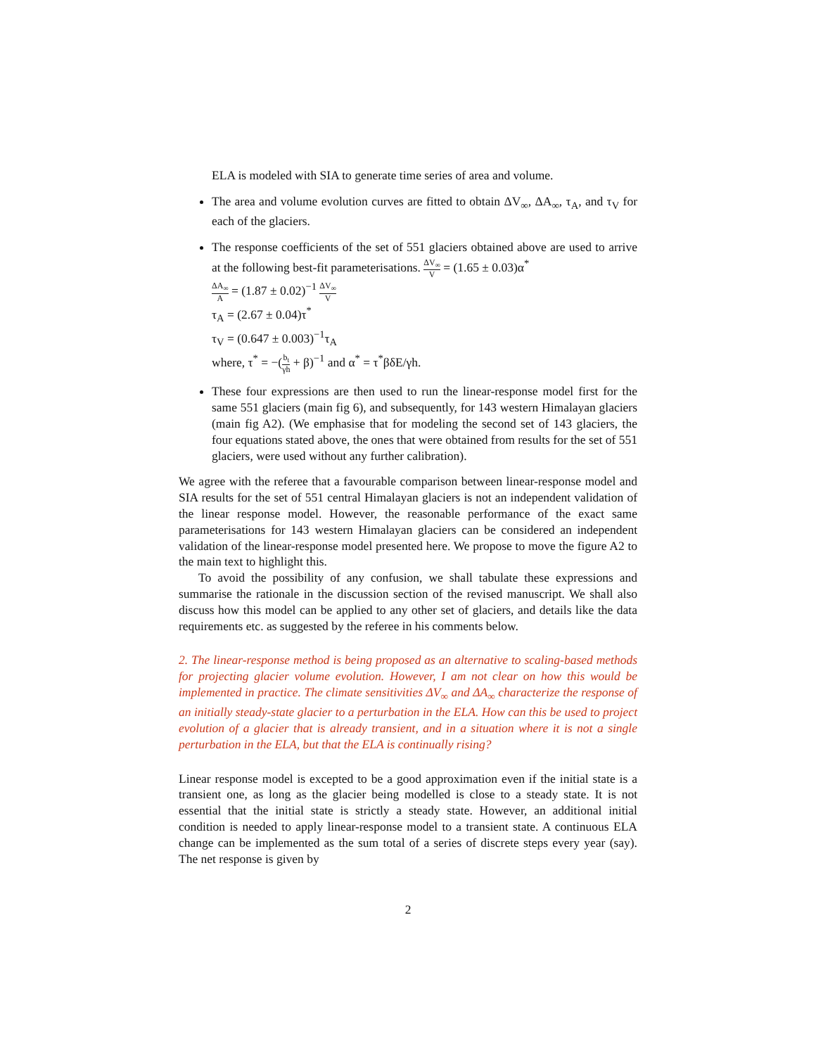ELA is modeled with SIA to generate time series of area and volume.
The area and volume evolution curves are fitted to obtain ΔV<sub>∞</sub>, ΔA<sub>∞</sub>, τ<sub>A</sub>, and τ<sub>V</sub> for each of the glaciers.
The response coefficients of the set of 551 glaciers obtained above are used to arrive at the following best-fit parameterisations. ΔV<sub>∞</sub> V = (1.65 ± 0.03)α<sup>*</sup>
ΔA<sub>∞</sub> A = (1.87 ± 0.02)<sup>−1</sup> ΔV<sub>∞</sub> V
τ<sub>A</sub> = (2.67 ± 0.04)τ<sup>*</sup>
τ<sub>V</sub> = (0.647 ± 0.003)<sup>−1</sup>τ<sub>A</sub>
where, τ<sup>*</sup> = −(b<sub>t</sub> γh + β)<sup>−1</sup> and α<sup>*</sup> = τ<sup>*</sup>βδE/γh.
These four expressions are then used to run the linear-response model first for the same 551 glaciers (main fig 6), and subsequently, for 143 western Himalayan glaciers (main fig A2). (We emphasise that for modeling the second set of 143 glaciers, the four equations stated above, the ones that were obtained from results for the set of 551 glaciers, were used without any further calibration).
We agree with the referee that a favourable comparison between linear-response model and SIA results for the set of 551 central Himalayan glaciers is not an independent validation of the linear response model. However, the reasonable performance of the exact same parameterisations for 143 western Himalayan glaciers can be considered an independent validation of the linear-response model presented here. We propose to move the figure A2 to the main text to highlight this.
To avoid the possibility of any confusion, we shall tabulate these expressions and summarise the rationale in the discussion section of the revised manuscript. We shall also discuss how this model can be applied to any other set of glaciers, and details like the data requirements etc. as suggested by the referee in his comments below.
2. The linear-response method is being proposed as an alternative to scaling-based methods for projecting glacier volume evolution. However, I am not clear on how this would be implemented in practice. The climate sensitivities ΔV<sub>∞</sub> and ΔA<sub>∞</sub> characterize the response of an initially steady-state glacier to a perturbation in the ELA. How can this be used to project evolution of a glacier that is already transient, and in a situation where it is not a single perturbation in the ELA, but that the ELA is continually rising?
Linear response model is excepted to be a good approximation even if the initial state is a transient one, as long as the glacier being modelled is close to a steady state. It is not essential that the initial state is strictly a steady state. However, an additional initial condition is needed to apply linear-response model to a transient state. A continuous ELA change can be implemented as the sum total of a series of discrete steps every year (say). The net response is given by
2